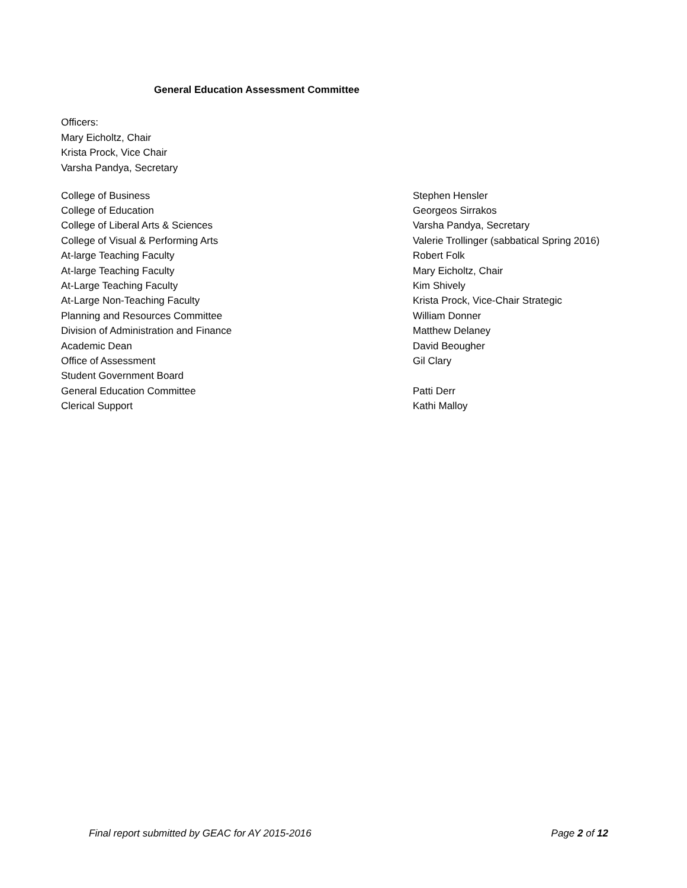General Education Assessment Committee
Officers:
Mary Eicholtz, Chair
Krista Prock, Vice Chair
Varsha Pandya, Secretary
| College of Business | Stephen Hensler |
| College of Education | Georgeos Sirrakos |
| College of Liberal Arts & Sciences | Varsha Pandya, Secretary |
| College of Visual & Performing Arts | Valerie Trollinger (sabbatical Spring 2016) |
| At-large Teaching Faculty | Robert Folk |
| At-large Teaching Faculty | Mary Eicholtz, Chair |
| At-Large Teaching Faculty | Kim Shively |
| At-Large Non-Teaching Faculty | Krista Prock, Vice-Chair Strategic |
| Planning and Resources Committee | William Donner |
| Division of Administration and Finance | Matthew Delaney |
| Academic Dean | David Beougher |
| Office of Assessment | Gil Clary |
| Student Government Board | |
| General Education Committee | Patti Derr |
| Clerical Support | Kathi Malloy |
Final report submitted by GEAC for AY 2015-2016 Page 2 of 12